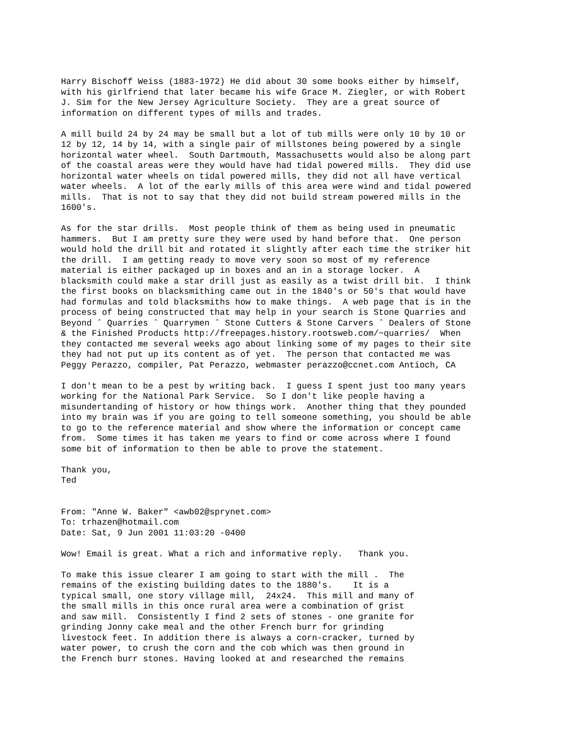Harry Bischoff Weiss (1883-1972) He did about 30 some books either by himself,
with his girlfriend that later became his wife Grace M. Ziegler, or with Robert
J. Sim for the New Jersey Agriculture Society.  They are a great source of
information on different types of mills and trades.

A mill build 24 by 24 may be small but a lot of tub mills were only 10 by 10 or
12 by 12, 14 by 14, with a single pair of millstones being powered by a single
horizontal water wheel.  South Dartmouth, Massachusetts would also be along part
of the coastal areas were they would have had tidal powered mills.  They did use
horizontal water wheels on tidal powered mills, they did not all have vertical
water wheels.  A lot of the early mills of this area were wind and tidal powered
mills.  That is not to say that they did not build stream powered mills in the
1600's.

As for the star drills.  Most people think of them as being used in pneumatic
hammers.  But I am pretty sure they were used by hand before that.  One person
would hold the drill bit and rotated it slightly after each time the striker hit
the drill.  I am getting ready to move very soon so most of my reference
material is either packaged up in boxes and an in a storage locker.  A
blacksmith could make a star drill just as easily as a twist drill bit.  I think
the first books on blacksmithing came out in the 1840's or 50's that would have
had formulas and told blacksmiths how to make things.  A web page that is in the
process of being constructed that may help in your search is Stone Quarries and
Beyond ˆ Quarries ˆ Quarrymen ˆ Stone Cutters & Stone Carvers ˆ Dealers of Stone
& the Finished Products http://freepages.history.rootsweb.com/~quarries/  When
they contacted me several weeks ago about linking some of my pages to their site
they had not put up its content as of yet.  The person that contacted me was
Peggy Perazzo, compiler, Pat Perazzo, webmaster perazzo@ccnet.com Antioch, CA

I don't mean to be a pest by writing back.  I guess I spent just too many years
working for the National Park Service.  So I don't like people having a
misundertanding of history or how things work.  Another thing that they pounded
into my brain was if you are going to tell someone something, you should be able
to go to the reference material and show where the information or concept came
from.  Some times it has taken me years to find or come across where I found
some bit of information to then be able to prove the statement.

Thank you,
Ted


From: "Anne W. Baker" <awb02@sprynet.com>
To: trhazen@hotmail.com
Date: Sat, 9 Jun 2001 11:03:20 -0400

Wow! Email is great. What a rich and informative reply.   Thank you.

To make this issue clearer I am going to start with the mill .  The
remains of the existing building dates to the 1880's.    It is a
typical small, one story village mill,  24x24.  This mill and many of
the small mills in this once rural area were a combination of grist
and saw mill.  Consistently I find 2 sets of stones - one granite for
grinding Jonny cake meal and the other French burr for grinding
livestock feet. In addition there is always a corn-cracker, turned by
water power, to crush the corn and the cob which was then ground in
the French burr stones. Having looked at and researched the remains